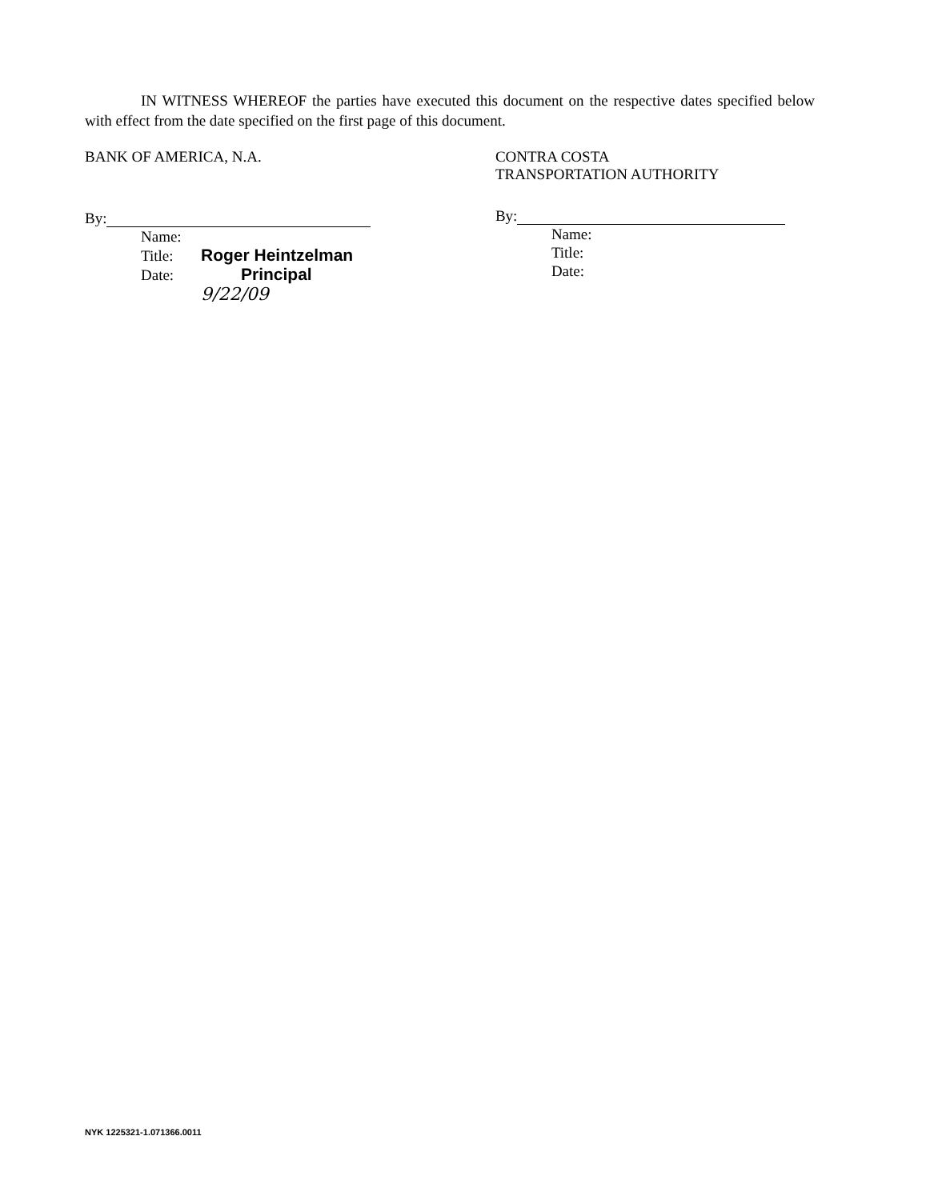IN WITNESS WHEREOF the parties have executed this document on the respective dates specified below with effect from the date specified on the first page of this document.
BANK OF AMERICA, N.A.
By:
Name:
Title: Roger Heintzelman
Date: Principal
9/22/09
CONTRA COSTA
TRANSPORTATION AUTHORITY
By:
Name:
Title:
Date:
NYK 1225321-1.071366.0011